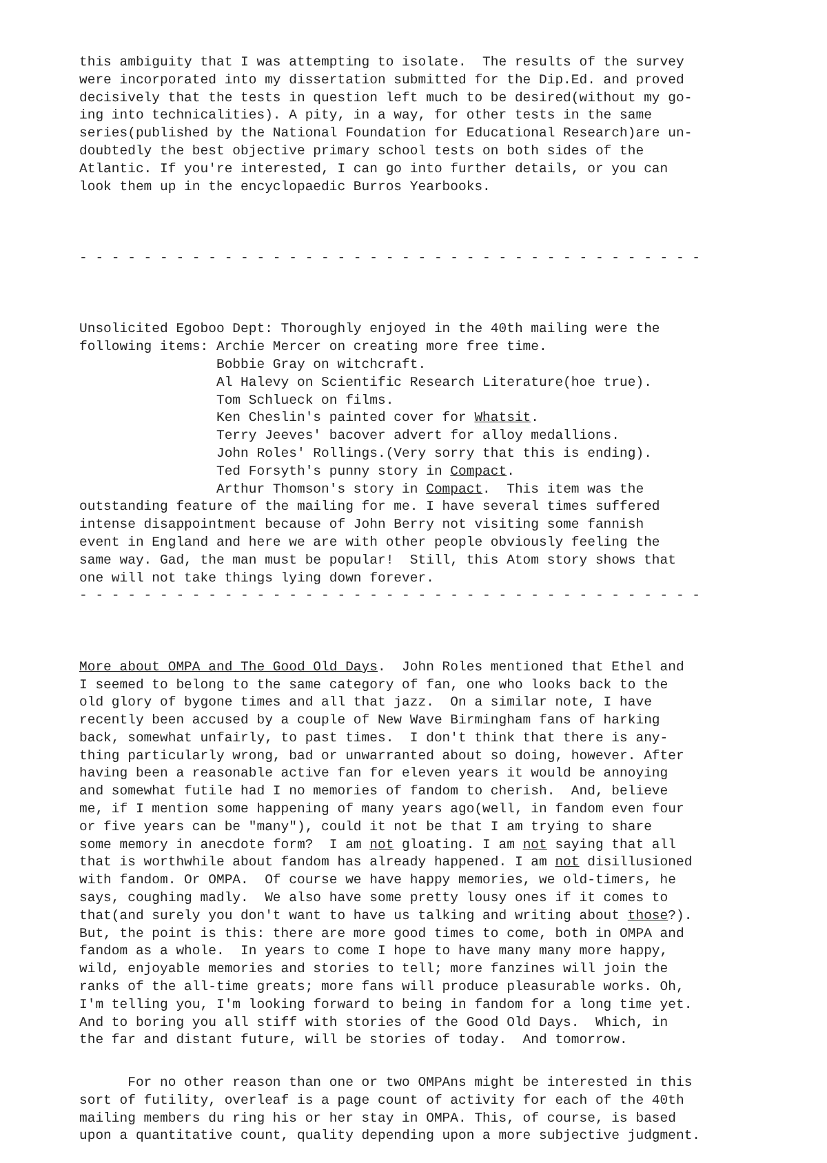this ambiguity that I was attempting to isolate. The results of the survey were incorporated into my dissertation submitted for the Dip.Ed. and proved decisively that the tests in question left much to be desired(without my go- ing into technicalities). A pity, in a way, for other tests in the same series(published by the National Foundation for Educational Research)are un- doubtedly the best objective primary school tests on both sides of the Atlantic. If you're interested, I can go into further details, or you can look them up in the encyclopaedic Burros Yearbooks.
- - - - - - - - - - - - - - - - - - - - - - - - - - - - - - - - - - - - - - -
Unsolicited Egoboo Dept: Thoroughly enjoyed in the 40th mailing were the following items: Archie Mercer on creating more free time. Bobbie Gray on witchcraft. Al Halevy on Scientific Research Literature(hoe true). Tom Schlueck on films. Ken Cheslin's painted cover for Whatsit. Terry Jeeves' bacover advert for alloy medallions. John Roles' Rollings.(Very sorry that this is ending). Ted Forsyth's punny story in Compact. Arthur Thomson's story in Compact. This item was the outstanding feature of the mailing for me. I have several times suffered intense disappointment because of John Berry not visiting some fannish event in England and here we are with other people obviously feeling the same way. Gad, the man must be popular! Still, this Atom story shows that one will not take things lying down forever. - - - - - - - - - - - - - - - - - - - - - - - - - - - - - - - - - - - - - - -
More about OMPA and The Good Old Days. John Roles mentioned that Ethel and I seemed to belong to the same category of fan, one who looks back to the old glory of bygone times and all that jazz. On a similar note, I have recently been accused by a couple of New Wave Birmingham fans of harking back, somewhat unfairly, to past times. I don't think that there is any- thing particularly wrong, bad or unwarranted about so doing, however. After having been a reasonable active fan for eleven years it would be annoying and somewhat futile had I no memories of fandom to cherish. And, believe me, if I mention some happening of many years ago(well, in fandom even four or five years can be "many"), could it not be that I am trying to share some memory in anecdote form? I am not gloating. I am not saying that all that is worthwhile about fandom has already happened. I am not disillusioned with fandom. Or OMPA. Of course we have happy memories, we old-timers, he says, coughing madly. We also have some pretty lousy ones if it comes to that(and surely you don't want to have us talking and writing about those?). But, the point is this: there are more good times to come, both in OMPA and fandom as a whole. In years to come I hope to have many many more happy, wild, enjoyable memories and stories to tell; more fanzines will join the ranks of the all-time greats; more fans will produce pleasurable works. Oh, I'm telling you, I'm looking forward to being in fandom for a long time yet. And to boring you all stiff with stories of the Good Old Days. Which, in the far and distant future, will be stories of today. And tomorrow.
For no other reason than one or two OMPAns might be interested in this sort of futility, overleaf is a page count of activity for each of the 40th mailing members du ring his or her stay in OMPA. This, of course, is based upon a quantitative count, quality depending upon a more subjective judgment.